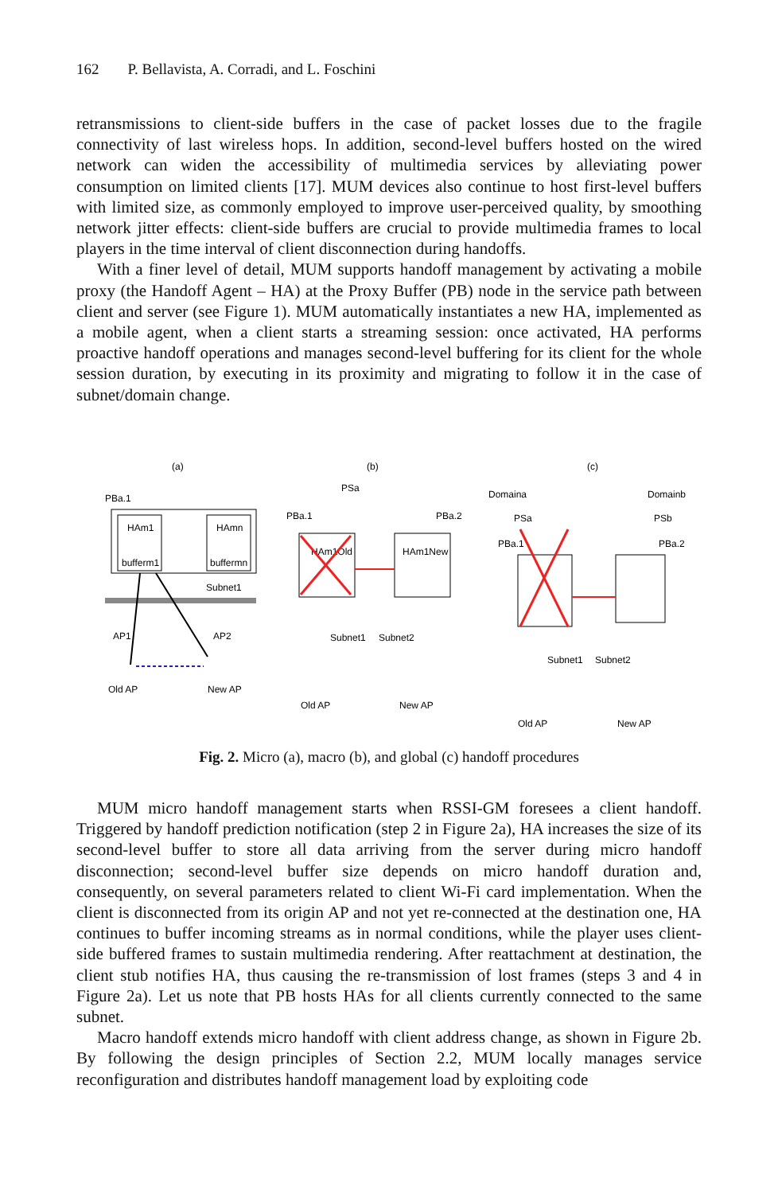162 P. Bellavista, A. Corradi, and L. Foschini
retransmissions to client-side buffers in the case of packet losses due to the fragile connectivity of last wireless hops. In addition, second-level buffers hosted on the wired network can widen the accessibility of multimedia services by alleviating power consumption on limited clients [17]. MUM devices also continue to host first-level buffers with limited size, as commonly employed to improve user-perceived quality, by smoothing network jitter effects: client-side buffers are crucial to provide multimedia frames to local players in the time interval of client disconnection during handoffs.
With a finer level of detail, MUM supports handoff management by activating a mobile proxy (the Handoff Agent – HA) at the Proxy Buffer (PB) node in the service path between client and server (see Figure 1). MUM automatically instantiates a new HA, implemented as a mobile agent, when a client starts a streaming session: once activated, HA performs proactive handoff operations and manages second-level buffering for its client for the whole session duration, by executing in its proximity and migrating to follow it in the case of subnet/domain change.
(a)
(b)
(c)
HAm1
HAmn
bufferm1
buffermn
PBa.1
Subnet1
Old AP
New AP
AP1
AP2
HAm1Old
HAm1New
PSa
PBa.1
PBa.2
Subnet1
Subnet2
Old AP
New AP
Domaina
Domainb
PSa
PSb
PBa.1
PBa.2
Subnet1
Subnet2
Old AP
New AP
Fig. 2. Micro (a), macro (b), and global (c) handoff procedures
MUM micro handoff management starts when RSSI-GM foresees a client handoff. Triggered by handoff prediction notification (step 2 in Figure 2a), HA increases the size of its second-level buffer to store all data arriving from the server during micro handoff disconnection; second-level buffer size depends on micro handoff duration and, consequently, on several parameters related to client Wi-Fi card implementation. When the client is disconnected from its origin AP and not yet re-connected at the destination one, HA continues to buffer incoming streams as in normal conditions, while the player uses client-side buffered frames to sustain multimedia rendering. After reattachment at destination, the client stub notifies HA, thus causing the re-transmission of lost frames (steps 3 and 4 in Figure 2a). Let us note that PB hosts HAs for all clients currently connected to the same subnet.
Macro handoff extends micro handoff with client address change, as shown in Figure 2b. By following the design principles of Section 2.2, MUM locally manages service reconfiguration and distributes handoff management load by exploiting code